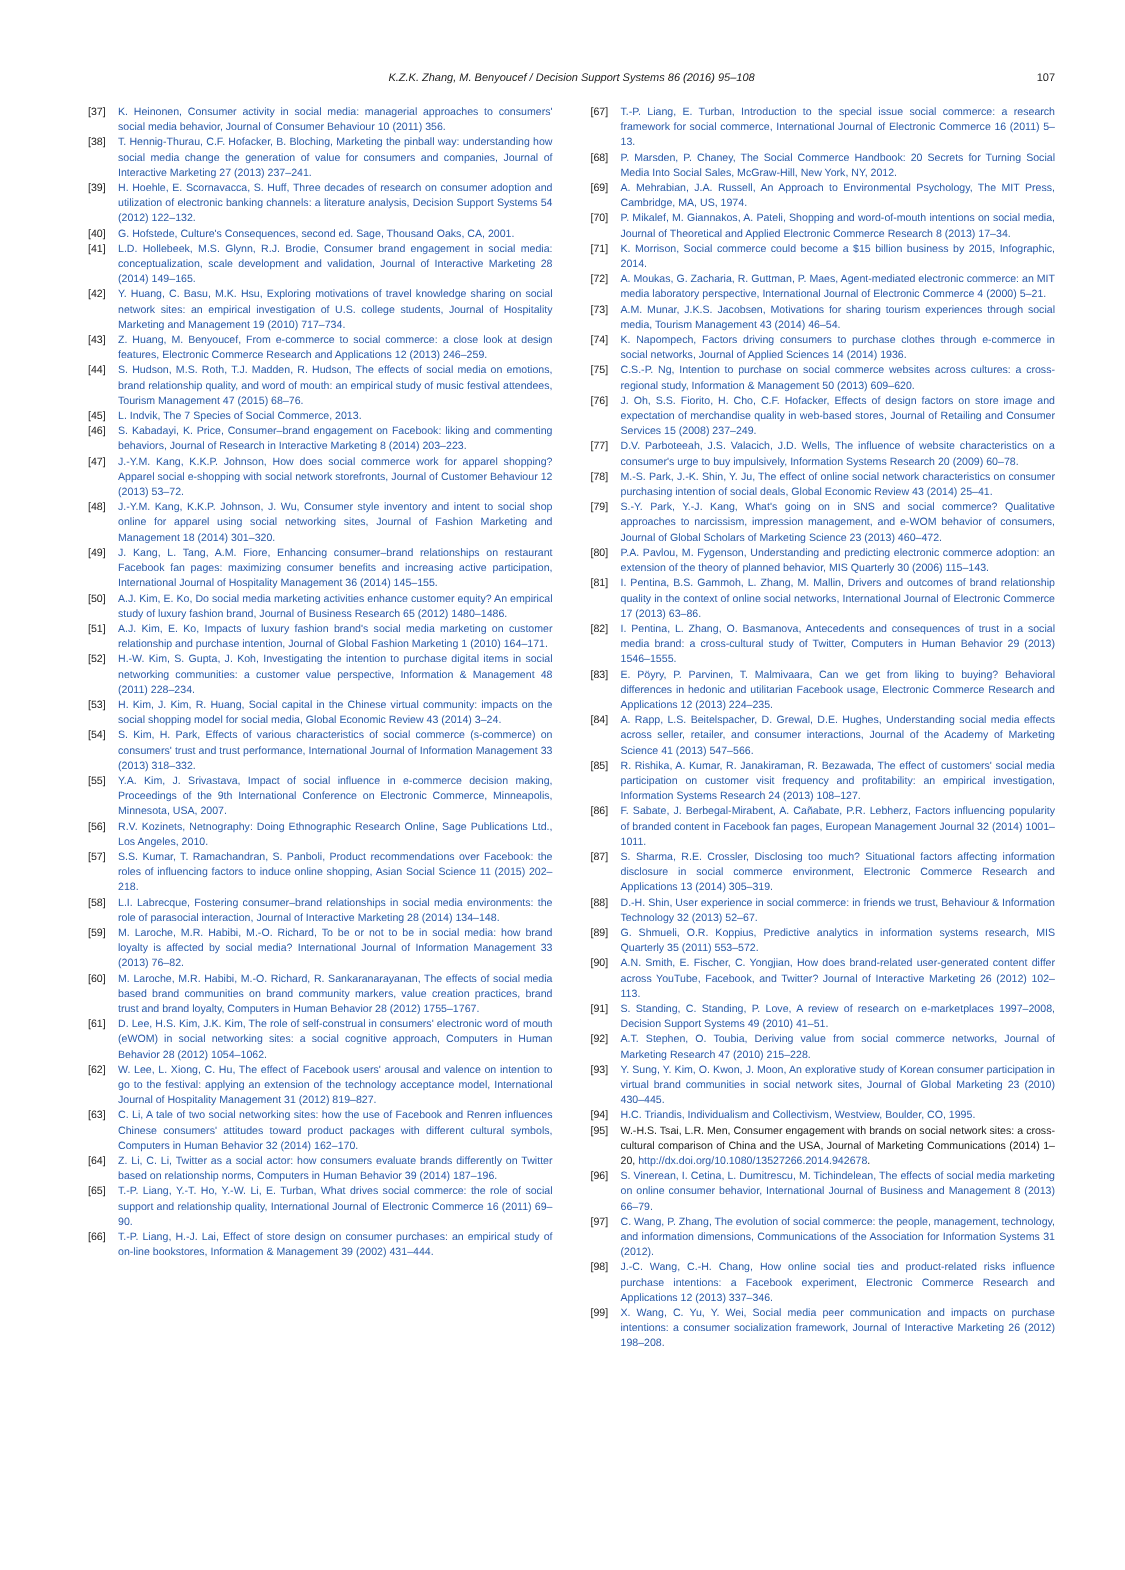K.Z.K. Zhang, M. Benyoucef / Decision Support Systems 86 (2016) 95–108
107
[37] K. Heinonen, Consumer activity in social media: managerial approaches to consumers' social media behavior, Journal of Consumer Behaviour 10 (2011) 356.
[38] T. Hennig-Thurau, C.F. Hofacker, B. Bloching, Marketing the pinball way: understanding how social media change the generation of value for consumers and companies, Journal of Interactive Marketing 27 (2013) 237–241.
[39] H. Hoehle, E. Scornavacca, S. Huff, Three decades of research on consumer adoption and utilization of electronic banking channels: a literature analysis, Decision Support Systems 54 (2012) 122–132.
[40] G. Hofstede, Culture's Consequences, second ed. Sage, Thousand Oaks, CA, 2001.
[41] L.D. Hollebeek, M.S. Glynn, R.J. Brodie, Consumer brand engagement in social media: conceptualization, scale development and validation, Journal of Interactive Marketing 28 (2014) 149–165.
[42] Y. Huang, C. Basu, M.K. Hsu, Exploring motivations of travel knowledge sharing on social network sites: an empirical investigation of U.S. college students, Journal of Hospitality Marketing and Management 19 (2010) 717–734.
[43] Z. Huang, M. Benyoucef, From e-commerce to social commerce: a close look at design features, Electronic Commerce Research and Applications 12 (2013) 246–259.
[44] S. Hudson, M.S. Roth, T.J. Madden, R. Hudson, The effects of social media on emotions, brand relationship quality, and word of mouth: an empirical study of music festival attendees, Tourism Management 47 (2015) 68–76.
[45] L. Indvik, The 7 Species of Social Commerce, 2013.
[46] S. Kabadayi, K. Price, Consumer–brand engagement on Facebook: liking and commenting behaviors, Journal of Research in Interactive Marketing 8 (2014) 203–223.
[47] J.-Y.M. Kang, K.K.P. Johnson, How does social commerce work for apparel shopping? Apparel social e-shopping with social network storefronts, Journal of Customer Behaviour 12 (2013) 53–72.
[48] J.-Y.M. Kang, K.K.P. Johnson, J. Wu, Consumer style inventory and intent to social shop online for apparel using social networking sites, Journal of Fashion Marketing and Management 18 (2014) 301–320.
[49] J. Kang, L. Tang, A.M. Fiore, Enhancing consumer–brand relationships on restaurant Facebook fan pages: maximizing consumer benefits and increasing active participation, International Journal of Hospitality Management 36 (2014) 145–155.
[50] A.J. Kim, E. Ko, Do social media marketing activities enhance customer equity? An empirical study of luxury fashion brand, Journal of Business Research 65 (2012) 1480–1486.
[51] A.J. Kim, E. Ko, Impacts of luxury fashion brand's social media marketing on customer relationship and purchase intention, Journal of Global Fashion Marketing 1 (2010) 164–171.
[52] H.-W. Kim, S. Gupta, J. Koh, Investigating the intention to purchase digital items in social networking communities: a customer value perspective, Information & Management 48 (2011) 228–234.
[53] H. Kim, J. Kim, R. Huang, Social capital in the Chinese virtual community: impacts on the social shopping model for social media, Global Economic Review 43 (2014) 3–24.
[54] S. Kim, H. Park, Effects of various characteristics of social commerce (s-commerce) on consumers' trust and trust performance, International Journal of Information Management 33 (2013) 318–332.
[55] Y.A. Kim, J. Srivastava, Impact of social influence in e-commerce decision making, Proceedings of the 9th International Conference on Electronic Commerce, Minneapolis, Minnesota, USA, 2007.
[56] R.V. Kozinets, Netnography: Doing Ethnographic Research Online, Sage Publications Ltd., Los Angeles, 2010.
[57] S.S. Kumar, T. Ramachandran, S. Panboli, Product recommendations over Facebook: the roles of influencing factors to induce online shopping, Asian Social Science 11 (2015) 202–218.
[58] L.I. Labrecque, Fostering consumer–brand relationships in social media environments: the role of parasocial interaction, Journal of Interactive Marketing 28 (2014) 134–148.
[59] M. Laroche, M.R. Habibi, M.-O. Richard, To be or not to be in social media: how brand loyalty is affected by social media? International Journal of Information Management 33 (2013) 76–82.
[60] M. Laroche, M.R. Habibi, M.-O. Richard, R. Sankaranarayanan, The effects of social media based brand communities on brand community markers, value creation practices, brand trust and brand loyalty, Computers in Human Behavior 28 (2012) 1755–1767.
[61] D. Lee, H.S. Kim, J.K. Kim, The role of self-construal in consumers' electronic word of mouth (eWOM) in social networking sites: a social cognitive approach, Computers in Human Behavior 28 (2012) 1054–1062.
[62] W. Lee, L. Xiong, C. Hu, The effect of Facebook users' arousal and valence on intention to go to the festival: applying an extension of the technology acceptance model, International Journal of Hospitality Management 31 (2012) 819–827.
[63] C. Li, A tale of two social networking sites: how the use of Facebook and Renren influences Chinese consumers' attitudes toward product packages with different cultural symbols, Computers in Human Behavior 32 (2014) 162–170.
[64] Z. Li, C. Li, Twitter as a social actor: how consumers evaluate brands differently on Twitter based on relationship norms, Computers in Human Behavior 39 (2014) 187–196.
[65] T.-P. Liang, Y.-T. Ho, Y.-W. Li, E. Turban, What drives social commerce: the role of social support and relationship quality, International Journal of Electronic Commerce 16 (2011) 69–90.
[66] T.-P. Liang, H.-J. Lai, Effect of store design on consumer purchases: an empirical study of on-line bookstores, Information & Management 39 (2002) 431–444.
[67] T.-P. Liang, E. Turban, Introduction to the special issue social commerce: a research framework for social commerce, International Journal of Electronic Commerce 16 (2011) 5–13.
[68] P. Marsden, P. Chaney, The Social Commerce Handbook: 20 Secrets for Turning Social Media Into Social Sales, McGraw-Hill, New York, NY, 2012.
[69] A. Mehrabian, J.A. Russell, An Approach to Environmental Psychology, The MIT Press, Cambridge, MA, US, 1974.
[70] P. Mikalef, M. Giannakos, A. Pateli, Shopping and word-of-mouth intentions on social media, Journal of Theoretical and Applied Electronic Commerce Research 8 (2013) 17–34.
[71] K. Morrison, Social commerce could become a $15 billion business by 2015, Infographic, 2014.
[72] A. Moukas, G. Zacharia, R. Guttman, P. Maes, Agent-mediated electronic commerce: an MIT media laboratory perspective, International Journal of Electronic Commerce 4 (2000) 5–21.
[73] A.M. Munar, J.K.S. Jacobsen, Motivations for sharing tourism experiences through social media, Tourism Management 43 (2014) 46–54.
[74] K. Napompech, Factors driving consumers to purchase clothes through e-commerce in social networks, Journal of Applied Sciences 14 (2014) 1936.
[75] C.S.-P. Ng, Intention to purchase on social commerce websites across cultures: a cross-regional study, Information & Management 50 (2013) 609–620.
[76] J. Oh, S.S. Fiorito, H. Cho, C.F. Hofacker, Effects of design factors on store image and expectation of merchandise quality in web-based stores, Journal of Retailing and Consumer Services 15 (2008) 237–249.
[77] D.V. Parboteeah, J.S. Valacich, J.D. Wells, The influence of website characteristics on a consumer's urge to buy impulsively, Information Systems Research 20 (2009) 60–78.
[78] M.-S. Park, J.-K. Shin, Y. Ju, The effect of online social network characteristics on consumer purchasing intention of social deals, Global Economic Review 43 (2014) 25–41.
[79] S.-Y. Park, Y.-J. Kang, What's going on in SNS and social commerce? Qualitative approaches to narcissism, impression management, and e-WOM behavior of consumers, Journal of Global Scholars of Marketing Science 23 (2013) 460–472.
[80] P.A. Pavlou, M. Fygenson, Understanding and predicting electronic commerce adoption: an extension of the theory of planned behavior, MIS Quarterly 30 (2006) 115–143.
[81] I. Pentina, B.S. Gammoh, L. Zhang, M. Mallin, Drivers and outcomes of brand relationship quality in the context of online social networks, International Journal of Electronic Commerce 17 (2013) 63–86.
[82] I. Pentina, L. Zhang, O. Basmanova, Antecedents and consequences of trust in a social media brand: a cross-cultural study of Twitter, Computers in Human Behavior 29 (2013) 1546–1555.
[83] E. Pöyry, P. Parvinen, T. Malmivaara, Can we get from liking to buying? Behavioral differences in hedonic and utilitarian Facebook usage, Electronic Commerce Research and Applications 12 (2013) 224–235.
[84] A. Rapp, L.S. Beitelspacher, D. Grewal, D.E. Hughes, Understanding social media effects across seller, retailer, and consumer interactions, Journal of the Academy of Marketing Science 41 (2013) 547–566.
[85] R. Rishika, A. Kumar, R. Janakiraman, R. Bezawada, The effect of customers' social media participation on customer visit frequency and profitability: an empirical investigation, Information Systems Research 24 (2013) 108–127.
[86] F. Sabate, J. Berbegal-Mirabent, A. Cañabate, P.R. Lebherz, Factors influencing popularity of branded content in Facebook fan pages, European Management Journal 32 (2014) 1001–1011.
[87] S. Sharma, R.E. Crossler, Disclosing too much? Situational factors affecting information disclosure in social commerce environment, Electronic Commerce Research and Applications 13 (2014) 305–319.
[88] D.-H. Shin, User experience in social commerce: in friends we trust, Behaviour & Information Technology 32 (2013) 52–67.
[89] G. Shmueli, O.R. Koppius, Predictive analytics in information systems research, MIS Quarterly 35 (2011) 553–572.
[90] A.N. Smith, E. Fischer, C. Yongjian, How does brand-related user-generated content differ across YouTube, Facebook, and Twitter? Journal of Interactive Marketing 26 (2012) 102–113.
[91] S. Standing, C. Standing, P. Love, A review of research on e-marketplaces 1997–2008, Decision Support Systems 49 (2010) 41–51.
[92] A.T. Stephen, O. Toubia, Deriving value from social commerce networks, Journal of Marketing Research 47 (2010) 215–228.
[93] Y. Sung, Y. Kim, O. Kwon, J. Moon, An explorative study of Korean consumer participation in virtual brand communities in social network sites, Journal of Global Marketing 23 (2010) 430–445.
[94] H.C. Triandis, Individualism and Collectivism, Westview, Boulder, CO, 1995.
[95] W.-H.S. Tsai, L.R. Men, Consumer engagement with brands on social network sites: a cross-cultural comparison of China and the USA, Journal of Marketing Communications (2014) 1–20, http://dx.doi.org/10.1080/13527266.2014.942678.
[96] S. Vinerean, I. Cetina, L. Dumitrescu, M. Tichindelean, The effects of social media marketing on online consumer behavior, International Journal of Business and Management 8 (2013) 66–79.
[97] C. Wang, P. Zhang, The evolution of social commerce: the people, management, technology, and information dimensions, Communications of the Association for Information Systems 31 (2012).
[98] J.-C. Wang, C.-H. Chang, How online social ties and product-related risks influence purchase intentions: a Facebook experiment, Electronic Commerce Research and Applications 12 (2013) 337–346.
[99] X. Wang, C. Yu, Y. Wei, Social media peer communication and impacts on purchase intentions: a consumer socialization framework, Journal of Interactive Marketing 26 (2012) 198–208.